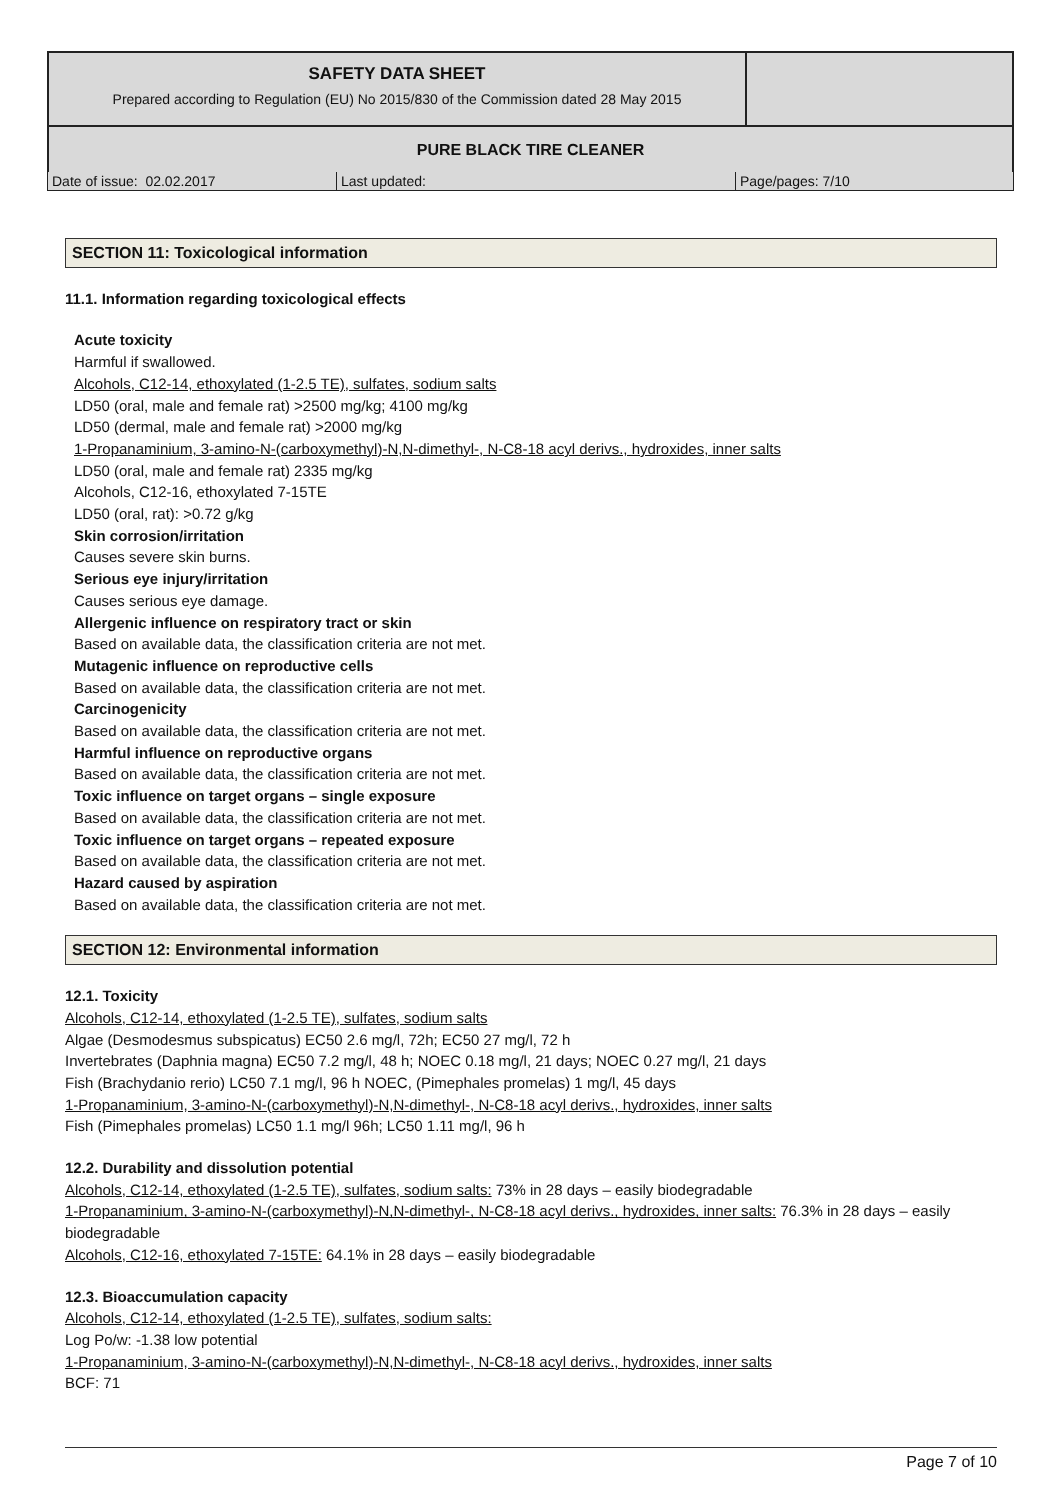| SAFETY DATA SHEET Prepared according to Regulation (EU) No 2015/830 of the Commission dated 28 May 2015 | |
| PURE BLACK TIRE CLEANER | |
| Date of issue: 02.02.2017 | Last updated: | Page/pages: 7/10 |
SECTION 11: Toxicological information
11.1. Information regarding toxicological effects
Acute toxicity
Harmful if swallowed.
Alcohols, C12-14, ethoxylated (1-2.5 TE), sulfates, sodium salts
LD50 (oral, male and female rat) >2500 mg/kg; 4100 mg/kg
LD50 (dermal, male and female rat) >2000 mg/kg
1-Propanaminium, 3-amino-N-(carboxymethyl)-N,N-dimethyl-, N-C8-18 acyl derivs., hydroxides, inner salts
LD50 (oral, male and female rat) 2335 mg/kg
Alcohols, C12-16, ethoxylated 7-15TE
LD50 (oral, rat): >0.72 g/kg
Skin corrosion/irritation
Causes severe skin burns.
Serious eye injury/irritation
Causes serious eye damage.
Allergenic influence on respiratory tract or skin
Based on available data, the classification criteria are not met.
Mutagenic influence on reproductive cells
Based on available data, the classification criteria are not met.
Carcinogenicity
Based on available data, the classification criteria are not met.
Harmful influence on reproductive organs
Based on available data, the classification criteria are not met.
Toxic influence on target organs – single exposure
Based on available data, the classification criteria are not met.
Toxic influence on target organs – repeated exposure
Based on available data, the classification criteria are not met.
Hazard caused by aspiration
Based on available data, the classification criteria are not met.
SECTION 12: Environmental information
12.1. Toxicity
Alcohols, C12-14, ethoxylated (1-2.5 TE), sulfates, sodium salts
Algae (Desmodesmus subspicatus) EC50 2.6 mg/l, 72h; EC50 27 mg/l, 72 h
Invertebrates (Daphnia magna) EC50 7.2 mg/l, 48 h; NOEC 0.18 mg/l, 21 days; NOEC 0.27 mg/l, 21 days
Fish (Brachydanio rerio) LC50 7.1 mg/l, 96 h NOEC, (Pimephales promelas) 1 mg/l, 45 days
1-Propanaminium, 3-amino-N-(carboxymethyl)-N,N-dimethyl-, N-C8-18 acyl derivs., hydroxides, inner salts
Fish (Pimephales promelas) LC50 1.1 mg/l 96h; LC50 1.11 mg/l, 96 h
12.2. Durability and dissolution potential
Alcohols, C12-14, ethoxylated (1-2.5 TE), sulfates, sodium salts: 73% in 28 days – easily biodegradable
1-Propanaminium, 3-amino-N-(carboxymethyl)-N,N-dimethyl-, N-C8-18 acyl derivs., hydroxides, inner salts: 76.3% in 28 days – easily biodegradable
Alcohols, C12-16, ethoxylated 7-15TE: 64.1% in 28 days – easily biodegradable
12.3. Bioaccumulation capacity
Alcohols, C12-14, ethoxylated (1-2.5 TE), sulfates, sodium salts:
Log Po/w: -1.38 low potential
1-Propanaminium, 3-amino-N-(carboxymethyl)-N,N-dimethyl-, N-C8-18 acyl derivs., hydroxides, inner salts
BCF: 71
Page 7 of 10